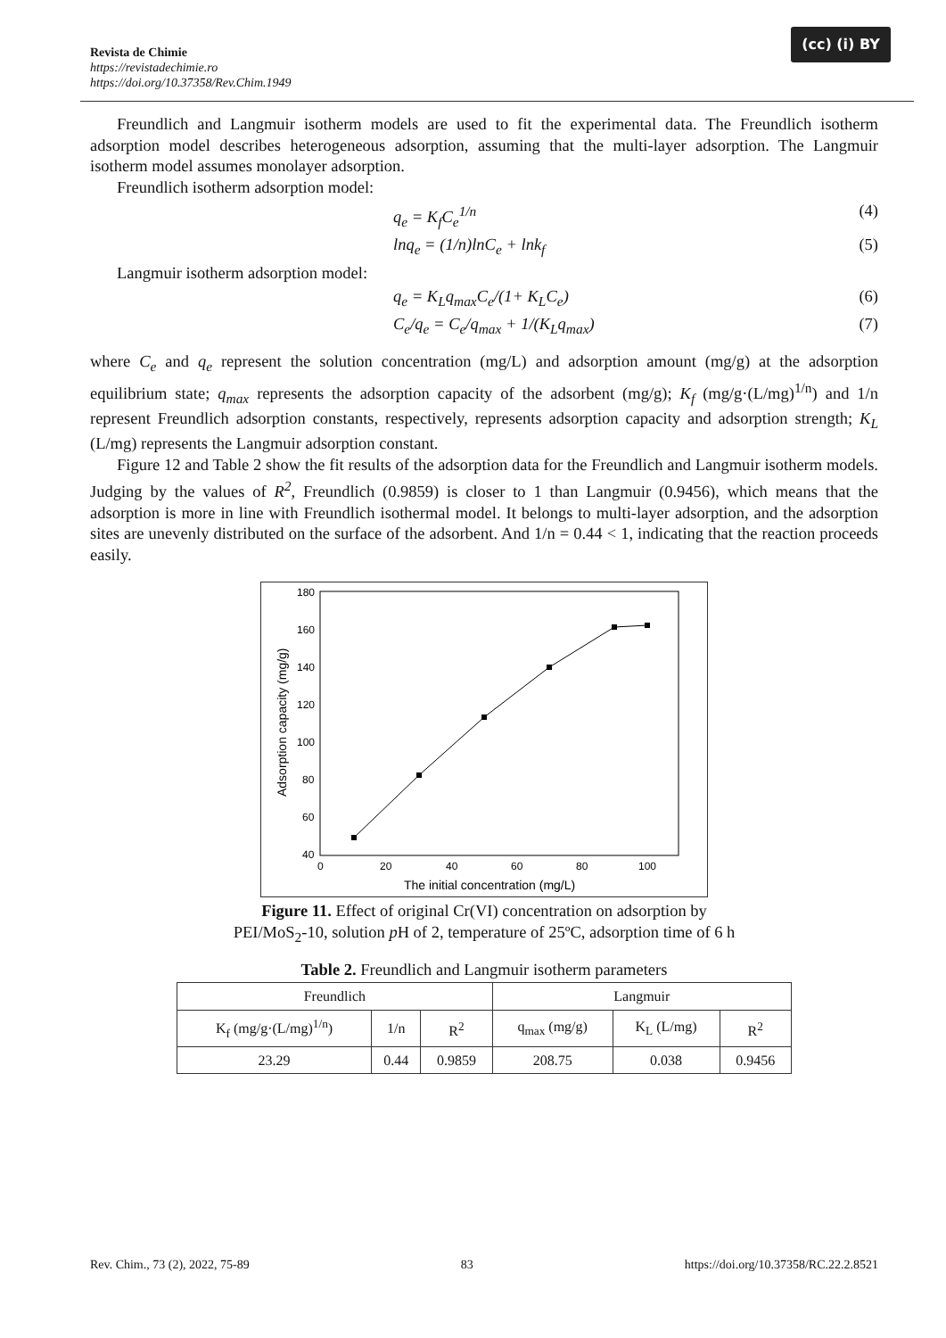(cc) (i) BY
Revista de Chimie
https://revistadechimie.ro
https://doi.org/10.37358/Rev.Chim.1949
Freundlich and Langmuir isotherm models are used to fit the experimental data. The Freundlich isotherm adsorption model describes heterogeneous adsorption, assuming that the multi-layer adsorption. The Langmuir isotherm model assumes monolayer adsorption.
Freundlich isotherm adsorption model:
q<sub>e</sub> = K<sub>f</sub>C<sub>e</sub><sup>1/n</sup> (4)
lnq<sub>e</sub> = (1/n)lnC<sub>e</sub> + lnk<sub>f</sub> (5)
Langmuir isotherm adsorption model:
q<sub>e</sub> = K<sub>L</sub>q<sub>max</sub>C<sub>e</sub>/(1+ K<sub>L</sub>C<sub>e</sub>) (6)
C<sub>e</sub>/q<sub>e</sub> = C<sub>e</sub>/q<sub>max</sub> + 1/(K<sub>L</sub>q<sub>max</sub>) (7)
where C<sub>e</sub> and q<sub>e</sub> represent the solution concentration (mg/L) and adsorption amount (mg/g) at the adsorption equilibrium state; q<sub>max</sub> represents the adsorption capacity of the adsorbent (mg/g); K<sub>f</sub> (mg/g·(L/mg)<sup>1/n</sup>) and 1/n represent Freundlich adsorption constants, respectively, represents adsorption capacity and adsorption strength; K<sub>L</sub> (L/mg) represents the Langmuir adsorption constant.
Figure 12 and Table 2 show the fit results of the adsorption data for the Freundlich and Langmuir isotherm models. Judging by the values of R<sup>2</sup>, Freundlich (0.9859) is closer to 1 than Langmuir (0.9456), which means that the adsorption is more in line with Freundlich isothermal model. It belongs to multi-layer adsorption, and the adsorption sites are unevenly distributed on the surface of the adsorbent. And 1/n = 0.44 < 1, indicating that the reaction proceeds easily.
180
160
140
120
100
80
60
40
0
20
40
60
80
100
The initial concentration (mg/L)
Adsorption capacity (mg/g)
Figure 11. Effect of original Cr(VI) concentration on adsorption by
PEI/MoS<sub>2</sub>-10, solution p H of 2, temperature of 25ºC, adsorption time of 6 h
Table 2. Freundlich and Langmuir isotherm parameters
| Freundlich | | | Langmuir | | |
| --- | --- | --- | --- | --- | --- |
| K<sub>f</sub> (mg/g·(L/mg)<sup>1/n</sup>) | 1/n | R<sup>2</sup> | q<sub>max</sub> (mg/g) | K<sub>L</sub> (L/mg) | R<sup>2</sup> |
| 23.29 | 0.44 | 0.9859 | 208.75 | 0.038 | 0.9456 |
Rev. Chim., 73 (2), 2022, 75-89 83 https://doi.org/10.37358/RC.22.2.8521